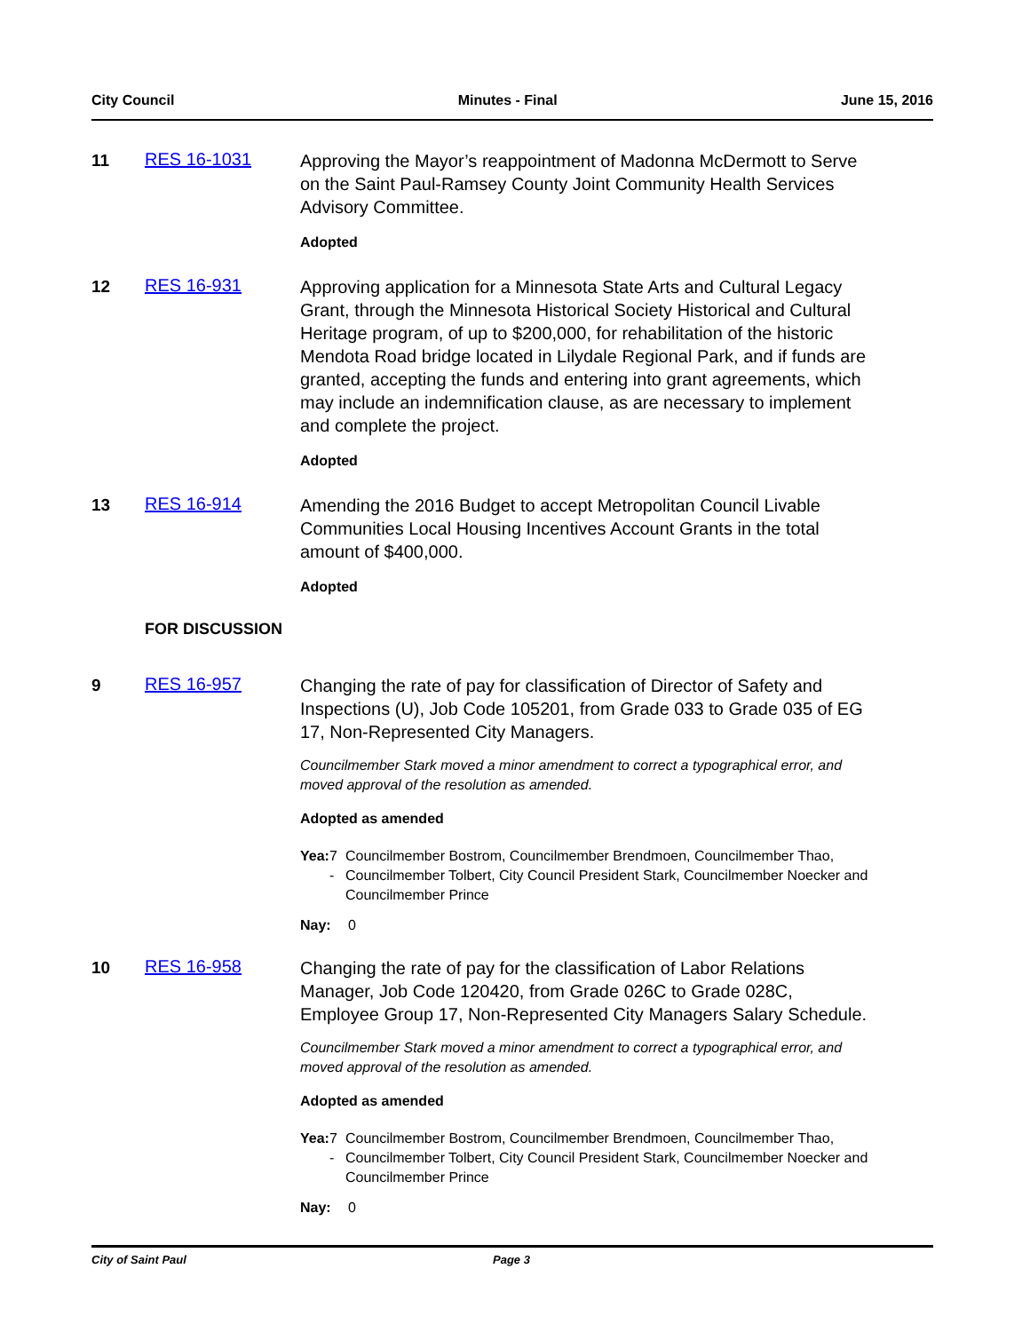City Council Minutes - Final June 15, 2016
11 RES 16-1031
Approving the Mayor’s reappointment of Madonna McDermott to Serve on the Saint Paul-Ramsey County Joint Community Health Services Advisory Committee.
Adopted
12 RES 16-931
Approving application for a Minnesota State Arts and Cultural Legacy Grant, through the Minnesota Historical Society Historical and Cultural Heritage program, of up to $200,000, for rehabilitation of the historic Mendota Road bridge located in Lilydale Regional Park, and if funds are granted, accepting the funds and entering into grant agreements, which may include an indemnification clause, as are necessary to implement and complete the project.
Adopted
13 RES 16-914
Amending the 2016 Budget to accept Metropolitan Council Livable Communities Local Housing Incentives Account Grants in the total amount of $400,000.
Adopted
FOR DISCUSSION
9 RES 16-957
Changing the rate of pay for classification of Director of Safety and Inspections (U), Job Code 105201, from Grade 033 to Grade 035 of EG 17, Non-Represented City Managers.
Councilmember Stark moved a minor amendment to correct a typographical error, and moved approval of the resolution as amended.
Adopted as amended
Yea: 7 - Councilmember Bostrom, Councilmember Brendmoen, Councilmember Thao, Councilmember Tolbert, City Council President Stark, Councilmember Noecker and Councilmember Prince
Nay: 0
10 RES 16-958
Changing the rate of pay for the classification of Labor Relations Manager, Job Code 120420, from Grade 026C to Grade 028C, Employee Group 17, Non-Represented City Managers Salary Schedule.
Councilmember Stark moved a minor amendment to correct a typographical error, and moved approval of the resolution as amended.
Adopted as amended
Yea: 7 - Councilmember Bostrom, Councilmember Brendmoen, Councilmember Thao, Councilmember Tolbert, City Council President Stark, Councilmember Noecker and Councilmember Prince
Nay: 0
City of Saint Paul Page 3